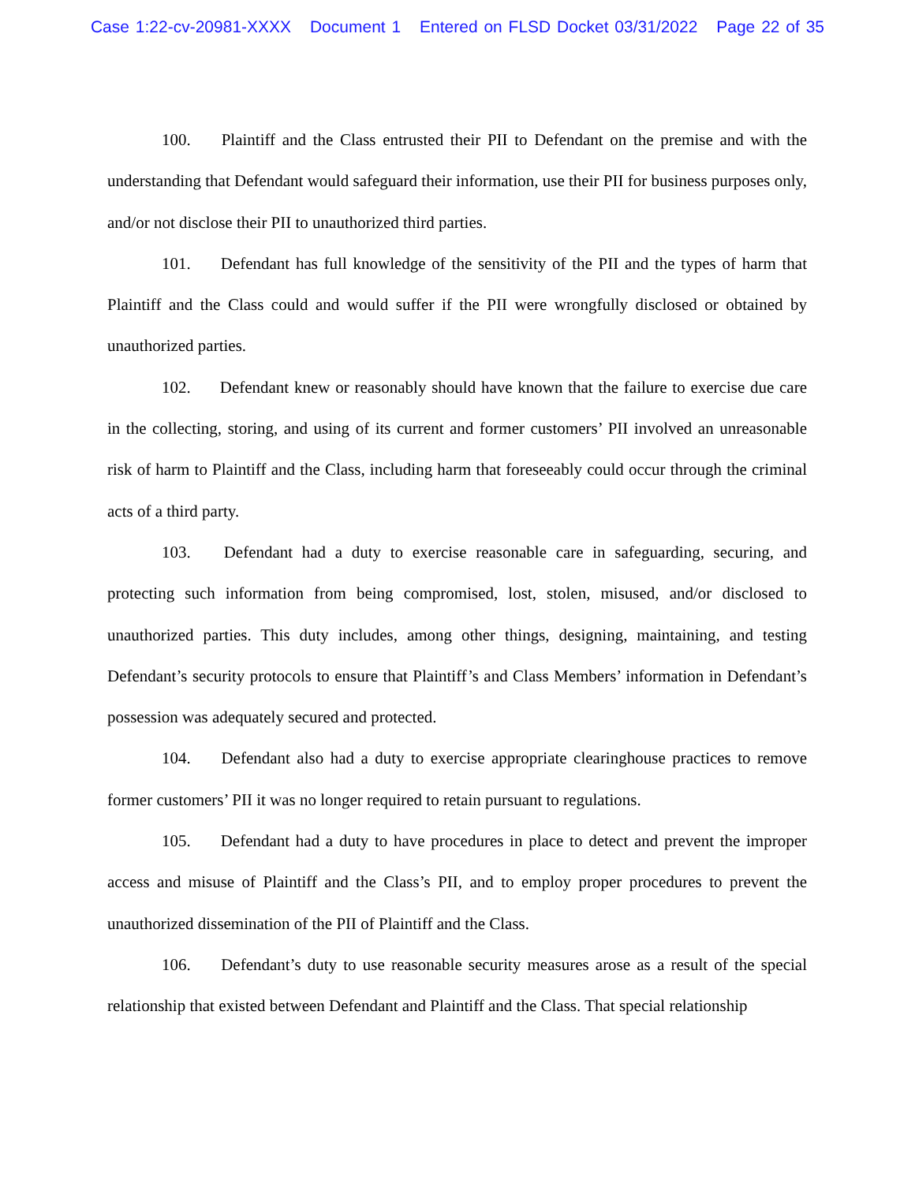Case 1:22-cv-20981-XXXX Document 1 Entered on FLSD Docket 03/31/2022 Page 22 of 35
100. Plaintiff and the Class entrusted their PII to Defendant on the premise and with the understanding that Defendant would safeguard their information, use their PII for business purposes only, and/or not disclose their PII to unauthorized third parties.
101. Defendant has full knowledge of the sensitivity of the PII and the types of harm that Plaintiff and the Class could and would suffer if the PII were wrongfully disclosed or obtained by unauthorized parties.
102. Defendant knew or reasonably should have known that the failure to exercise due care in the collecting, storing, and using of its current and former customers’ PII involved an unreasonable risk of harm to Plaintiff and the Class, including harm that foreseeably could occur through the criminal acts of a third party.
103. Defendant had a duty to exercise reasonable care in safeguarding, securing, and protecting such information from being compromised, lost, stolen, misused, and/or disclosed to unauthorized parties. This duty includes, among other things, designing, maintaining, and testing Defendant’s security protocols to ensure that Plaintiff’s and Class Members’ information in Defendant’s possession was adequately secured and protected.
104. Defendant also had a duty to exercise appropriate clearinghouse practices to remove former customers’ PII it was no longer required to retain pursuant to regulations.
105. Defendant had a duty to have procedures in place to detect and prevent the improper access and misuse of Plaintiff and the Class’s PII, and to employ proper procedures to prevent the unauthorized dissemination of the PII of Plaintiff and the Class.
106. Defendant’s duty to use reasonable security measures arose as a result of the special relationship that existed between Defendant and Plaintiff and the Class. That special relationship